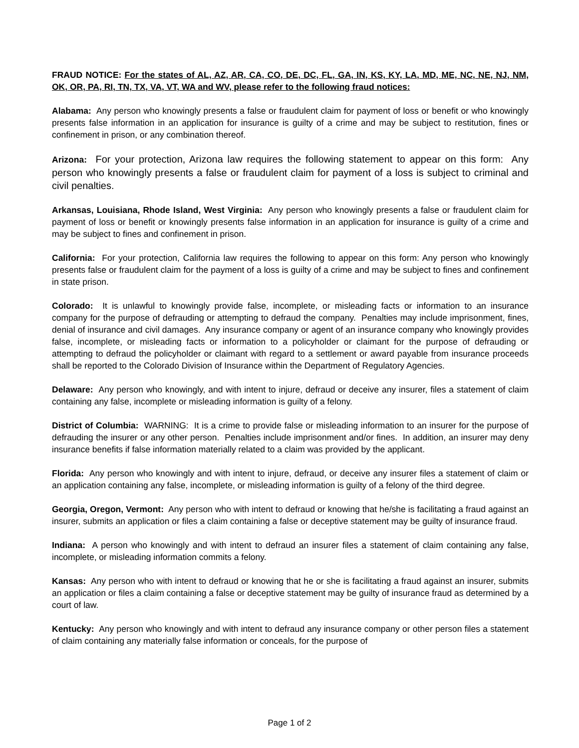FRAUD NOTICE: For the states of AL, AZ, AR, CA, CO, DE, DC, FL, GA, IN, KS, KY, LA, MD, ME, NC, NE, NJ, NM, OK, OR, PA, RI, TN, TX, VA, VT, WA and WV, please refer to the following fraud notices:
Alabama: Any person who knowingly presents a false or fraudulent claim for payment of loss or benefit or who knowingly presents false information in an application for insurance is guilty of a crime and may be subject to restitution, fines or confinement in prison, or any combination thereof.
Arizona: For your protection, Arizona law requires the following statement to appear on this form: Any person who knowingly presents a false or fraudulent claim for payment of a loss is subject to criminal and civil penalties.
Arkansas, Louisiana, Rhode Island, West Virginia: Any person who knowingly presents a false or fraudulent claim for payment of loss or benefit or knowingly presents false information in an application for insurance is guilty of a crime and may be subject to fines and confinement in prison.
California: For your protection, California law requires the following to appear on this form: Any person who knowingly presents false or fraudulent claim for the payment of a loss is guilty of a crime and may be subject to fines and confinement in state prison.
Colorado: It is unlawful to knowingly provide false, incomplete, or misleading facts or information to an insurance company for the purpose of defrauding or attempting to defraud the company. Penalties may include imprisonment, fines, denial of insurance and civil damages. Any insurance company or agent of an insurance company who knowingly provides false, incomplete, or misleading facts or information to a policyholder or claimant for the purpose of defrauding or attempting to defraud the policyholder or claimant with regard to a settlement or award payable from insurance proceeds shall be reported to the Colorado Division of Insurance within the Department of Regulatory Agencies.
Delaware: Any person who knowingly, and with intent to injure, defraud or deceive any insurer, files a statement of claim containing any false, incomplete or misleading information is guilty of a felony.
District of Columbia: WARNING: It is a crime to provide false or misleading information to an insurer for the purpose of defrauding the insurer or any other person. Penalties include imprisonment and/or fines. In addition, an insurer may deny insurance benefits if false information materially related to a claim was provided by the applicant.
Florida: Any person who knowingly and with intent to injure, defraud, or deceive any insurer files a statement of claim or an application containing any false, incomplete, or misleading information is guilty of a felony of the third degree.
Georgia, Oregon, Vermont: Any person who with intent to defraud or knowing that he/she is facilitating a fraud against an insurer, submits an application or files a claim containing a false or deceptive statement may be guilty of insurance fraud.
Indiana: A person who knowingly and with intent to defraud an insurer files a statement of claim containing any false, incomplete, or misleading information commits a felony.
Kansas: Any person who with intent to defraud or knowing that he or she is facilitating a fraud against an insurer, submits an application or files a claim containing a false or deceptive statement may be guilty of insurance fraud as determined by a court of law.
Kentucky: Any person who knowingly and with intent to defraud any insurance company or other person files a statement of claim containing any materially false information or conceals, for the purpose of
Page 1 of 2